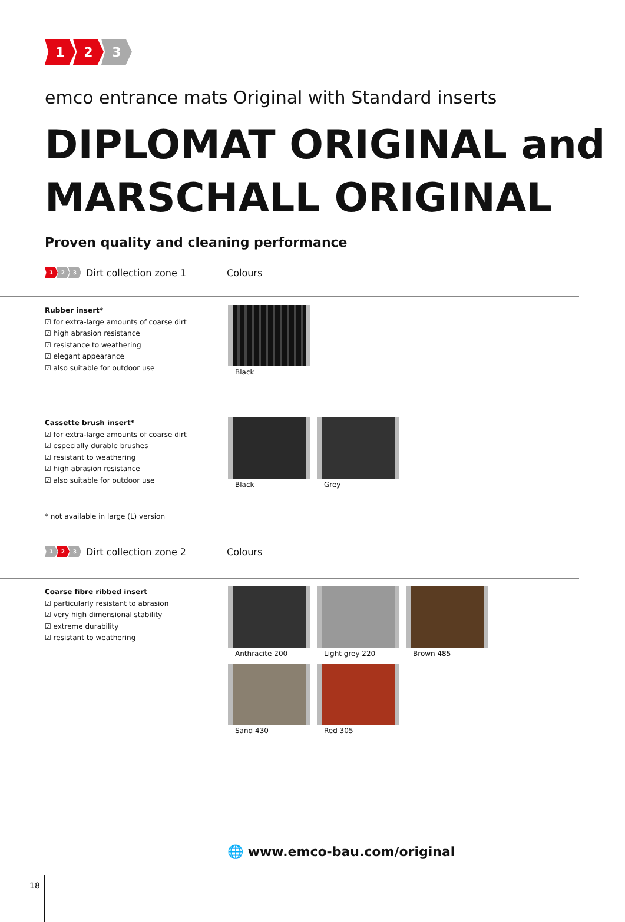1 2 3
emco entrance mats Original with Standard inserts
DIPLOMAT ORIGINAL and MARSCHALL ORIGINAL
Proven quality and cleaning performance
1 2 3
Dirt collection zone 1 Colours
Rubber insert*
☑ for extra-large amounts of coarse dirt
☑ high abrasion resistance
☑ resistance to weathering
☑ elegant appearance
☑ also suitable for outdoor use
Black
Cassette brush insert*
☑ for extra-large amounts of coarse dirt
☑ especially durable brushes
☑ resistant to weathering
☑ high abrasion resistance
☑ also suitable for outdoor use
Black
Grey
* not available in large (L) version
1 2 3
Dirt collection zone 2 Colours
Coarse fibre ribbed insert
☑ particularly resistant to abrasion
☑ very high dimensional stability
☑ extreme durability
☑ resistant to weathering
Anthracite 200
Light grey 220
Brown 485
Sand 430
Red 305
🌐 www.emco-bau.com/original
18